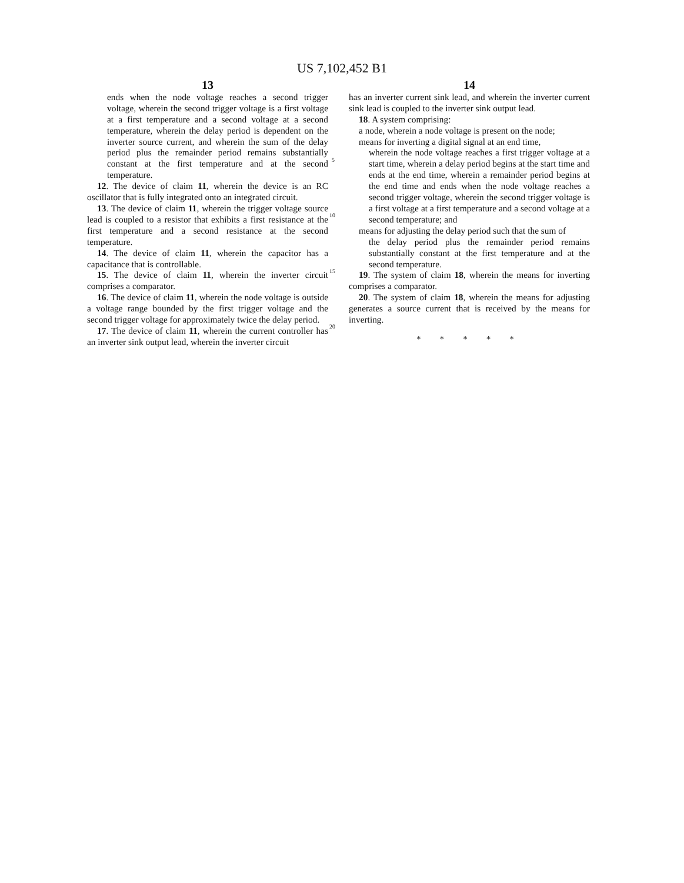US 7,102,452 B1
13
ends when the node voltage reaches a second trigger voltage, wherein the second trigger voltage is a first voltage at a first temperature and a second voltage at a second temperature, wherein the delay period is dependent on the inverter source current, and wherein the sum of the delay period plus the remainder period remains substantially constant at the first temperature and at the second temperature.
12. The device of claim 11, wherein the device is an RC oscillator that is fully integrated onto an integrated circuit.
13. The device of claim 11, wherein the trigger voltage source lead is coupled to a resistor that exhibits a first resistance at the first temperature and a second resistance at the second temperature.
14. The device of claim 11, wherein the capacitor has a capacitance that is controllable.
15. The device of claim 11, wherein the inverter circuit comprises a comparator.
16. The device of claim 11, wherein the node voltage is outside a voltage range bounded by the first trigger voltage and the second trigger voltage for approximately twice the delay period.
17. The device of claim 11, wherein the current controller has an inverter sink output lead, wherein the inverter circuit
5
10
15
20
14
has an inverter current sink lead, and wherein the inverter current sink lead is coupled to the inverter sink output lead.
18. A system comprising:
a node, wherein a node voltage is present on the node;
means for inverting a digital signal at an end time,
wherein the node voltage reaches a first trigger voltage at a start time, wherein a delay period begins at the start time and ends at the end time, wherein a remainder period begins at the end time and ends when the node voltage reaches a second trigger voltage, wherein the second trigger voltage is a first voltage at a first temperature and a second voltage at a second temperature; and
means for adjusting the delay period such that the sum of
the delay period plus the remainder period remains substantially constant at the first temperature and at the second temperature.
19. The system of claim 18, wherein the means for inverting comprises a comparator.
20. The system of claim 18, wherein the means for adjusting generates a source current that is received by the means for inverting.
* * * * *